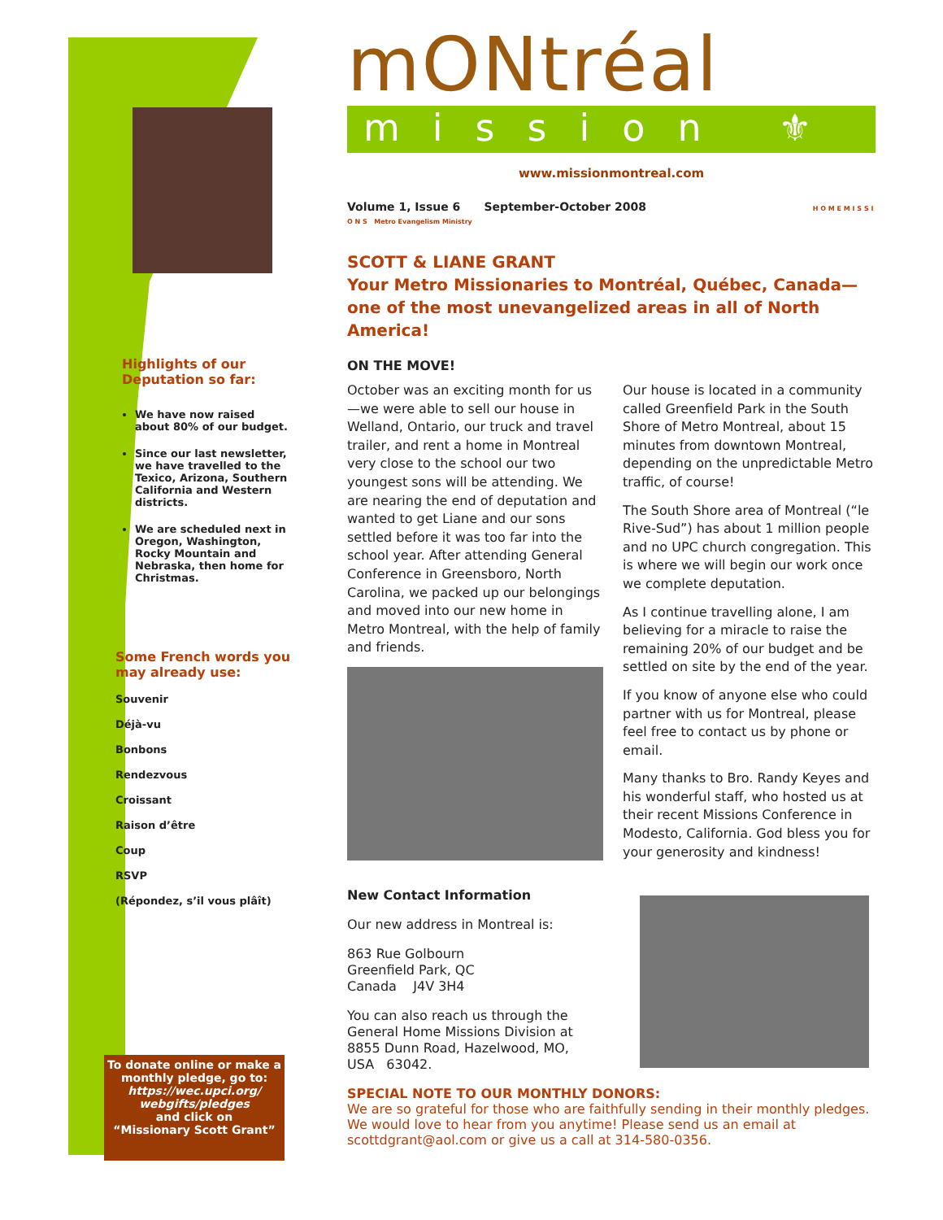Highlights of our Deputation so far:
We have now raised about 80% of our budget.
Since our last newsletter, we have travelled to the Texico, Arizona, Southern California and Western districts.
We are scheduled next in Oregon, Washington, Rocky Mountain and Nebraska, then home for Christmas.
Some French words you may already use:
Souvenir
Déjà-vu
Bonbons
Rendezvous
Croissant
Raison d’être
Coup
RSVP
(Répondez, s’il vous plâît)
To donate online or make a monthly pledge, go to:
https://wec.upci.org/ webgifts/pledges
and click on
“Missionary Scott Grant”
mONtréal
mission ⚜
www.missionmontreal.com
Volume 1, Issue 6 September-October 2008 H O M E M I S S I O N S Metro Evangelism Ministry
SCOTT & LIANE GRANT
Your Metro Missionaries to Montréal, Québec, Canada—one of the most unevangelized areas in all of North America!
ON THE MOVE!
October was an exciting month for us—we were able to sell our house in Welland, Ontario, our truck and travel trailer, and rent a home in Montreal very close to the school our two youngest sons will be attending. We are nearing the end of deputation and wanted to get Liane and our sons settled before it was too far into the school year. After attending General Conference in Greensboro, North Carolina, we packed up our belongings and moved into our new home in Metro Montreal, with the help of family and friends.
Our house is located in a community called Greenfield Park in the South Shore of Metro Montreal, about 15 minutes from downtown Montreal, depending on the unpredictable Metro traffic, of course!
The South Shore area of Montreal (“le Rive-Sud”) has about 1 million people and no UPC church congregation. This is where we will begin our work once we complete deputation.
As I continue travelling alone, I am believing for a miracle to raise the remaining 20% of our budget and be settled on site by the end of the year.
If you know of anyone else who could partner with us for Montreal, please feel free to contact us by phone or email.
Many thanks to Bro. Randy Keyes and his wonderful staff, who hosted us at their recent Missions Conference in Modesto, California. God bless you for your generosity and kindness!
New Contact Information
Our new address in Montreal is:
863 Rue Golbourn
Greenfield Park, QC
Canada J4V 3H4
You can also reach us through the General Home Missions Division at 8855 Dunn Road, Hazelwood, MO, USA 63042.
SPECIAL NOTE TO OUR MONTHLY DONORS:
We are so grateful for those who are faithfully sending in their monthly pledges. We would love to hear from you anytime! Please send us an email at scottdgrant@aol.com or give us a call at 314-580-0356.